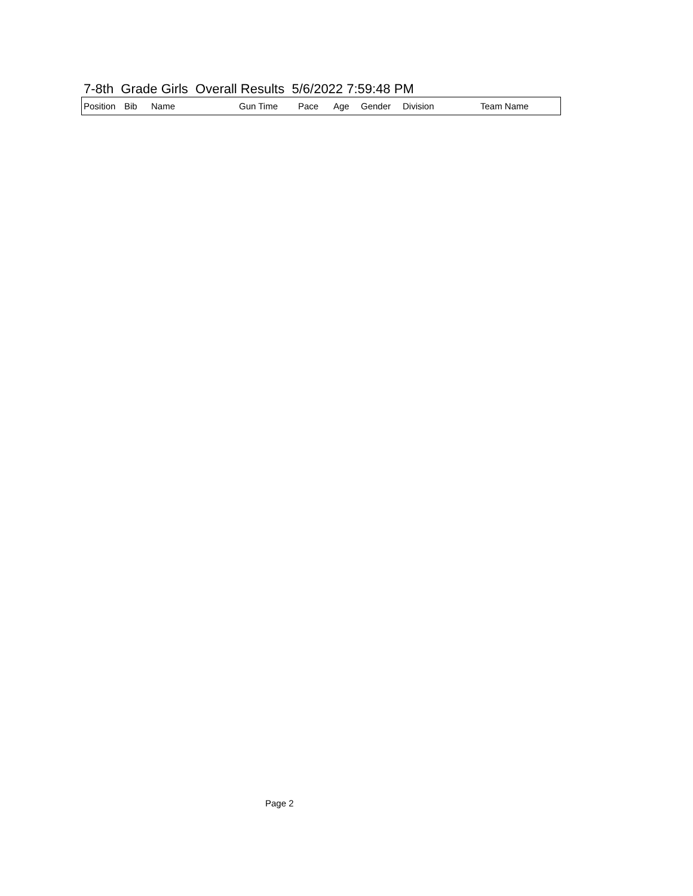7-8th Grade Girls Overall Results 5/6/2022 7:59:48 PM
| Position | Bib | Name | Gun Time | Pace | Age | Gender | Division | Team Name |
| --- | --- | --- | --- | --- | --- | --- | --- | --- |
Page 2